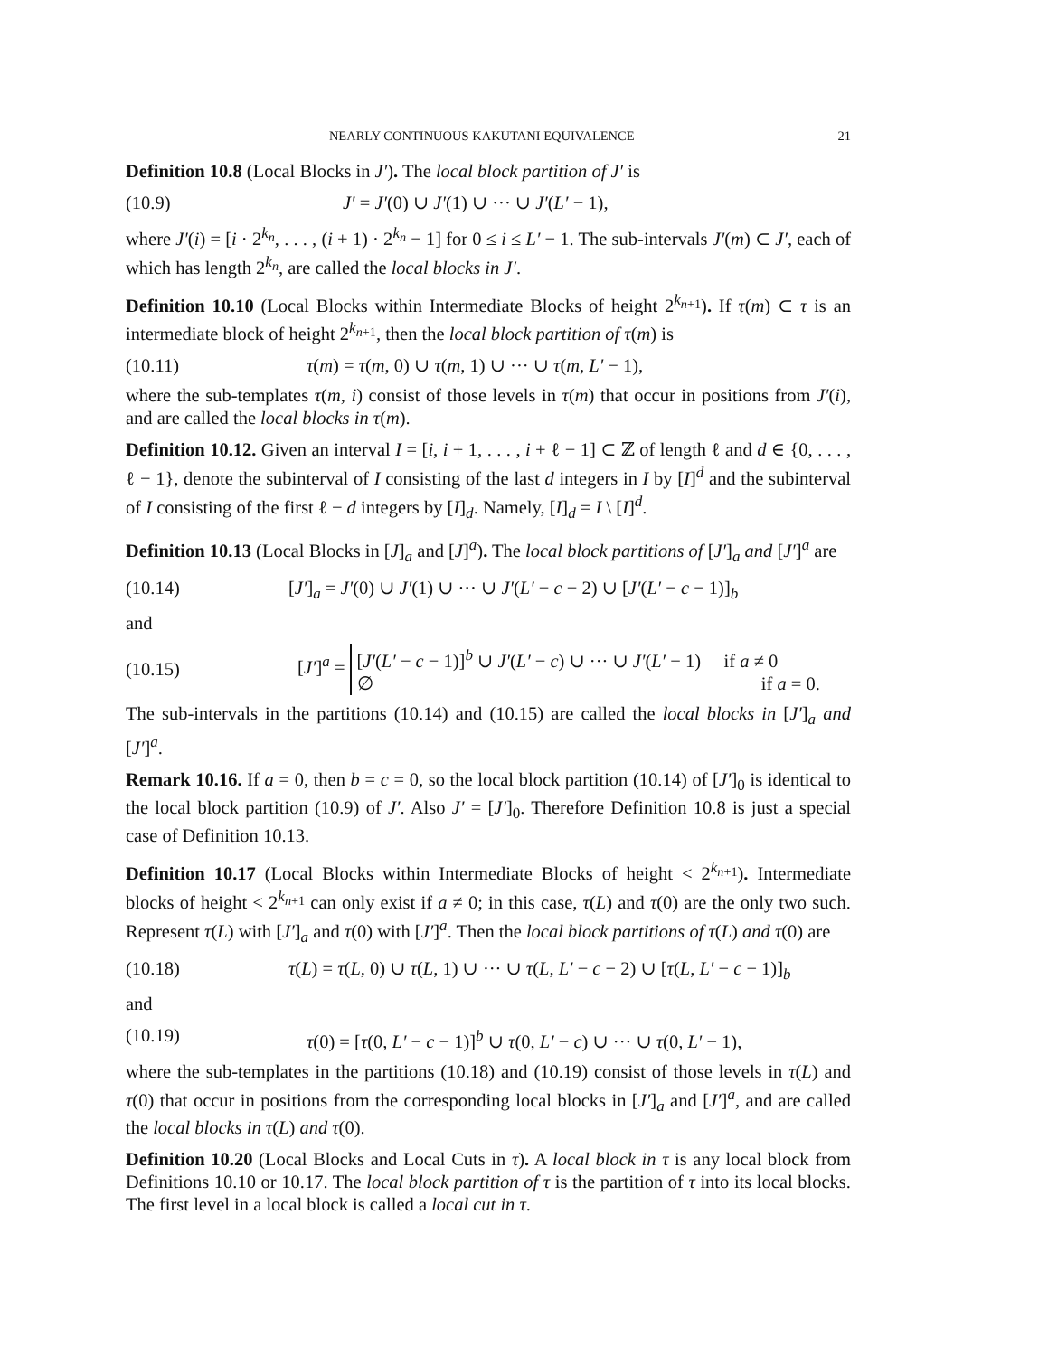NEARLY CONTINUOUS KAKUTANI EQUIVALENCE 21
Definition 10.8 (Local Blocks in J′). The local block partition of J′ is
(10.9) J′ = J′(0) ∪ J′(1) ∪ ··· ∪ J′(L′ − 1),
where J′(i) = [i · 2<sup>k<sub>n</sub></sup>, . . . , (i + 1) · 2<sup>k<sub>n</sub></sup> − 1] for 0 ≤ i ≤ L′ − 1. The sub-intervals J′(m) ⊂ J′, each of which has length 2<sup>k<sub>n</sub></sup>, are called the local blocks in J′.
Definition 10.10 (Local Blocks within Intermediate Blocks of height 2<sup>k<sub>n+1</sub></sup>). If τ(m) ⊂ τ is an intermediate block of height 2<sup>k<sub>n+1</sub></sup>, then the local block partition of τ(m) is
(10.11) τ(m) = τ(m, 0) ∪ τ(m, 1) ∪ ··· ∪ τ(m, L′ − 1),
where the sub-templates τ(m, i) consist of those levels in τ(m) that occur in positions from J′(i), and are called the local blocks in τ(m).
Definition 10.12. Given an interval I = [i, i + 1, . . . , i + ℓ − 1] ⊂ ℤ of length ℓ and d ∈ {0, . . . , ℓ − 1}, denote the subinterval of I consisting of the last d integers in I by [I]<sup>d</sup> and the subinterval of I consisting of the first ℓ − d integers by [I]<sub>d</sub>. Namely, [I]<sub>d</sub> = I \ [I]<sup>d</sup>.
Definition 10.13 (Local Blocks in [J]<sub>a</sub> and [J]<sup>a</sup>). The local block partitions of [J′]<sub>a</sub> and [J′]<sup>a</sup> are
(10.14) [J′]<sub>a</sub> = J′(0) ∪ J′(1) ∪ ··· ∪ J′(L′ − c − 2) ∪ [J′(L′ − c − 1)]<sub>b</sub>
and
(10.15) [J′]<sup>a</sup> =
[J′(L′ − c − 1)]<sup>b</sup> ∪ J′(L′ − c) ∪ ··· ∪ J′(L′ − 1) if a ≠ 0
∅ if a = 0.
The sub-intervals in the partitions (10.14) and (10.15) are called the local blocks in [J′]<sub>a</sub> and [J′]<sup>a</sup>.
Remark 10.16. If a = 0, then b = c = 0, so the local block partition (10.14) of [J′]<sub>0</sub> is identical to the local block partition (10.9) of J′. Also J′ = [J′]<sub>0</sub>. Therefore Definition 10.8 is just a special case of Definition 10.13.
Definition 10.17 (Local Blocks within Intermediate Blocks of height < 2<sup>k<sub>n+1</sub></sup>). Intermediate blocks of height < 2<sup>k<sub>n+1</sub></sup> can only exist if a ≠ 0; in this case, τ(L) and τ(0) are the only two such. Represent τ(L) with [J′]<sub>a</sub> and τ(0) with [J′]<sup>a</sup>. Then the local block partitions of τ(L) and τ(0) are
(10.18) τ(L) = τ(L, 0) ∪ τ(L, 1) ∪ ··· ∪ τ(L, L′ − c − 2) ∪ [τ(L, L′ − c − 1)]<sub>b</sub>
and
(10.19) τ(0) = [τ(0, L′ − c − 1)]<sup>b</sup> ∪ τ(0, L′ − c) ∪ ··· ∪ τ(0, L′ − 1),
where the sub-templates in the partitions (10.18) and (10.19) consist of those levels in τ(L) and τ(0) that occur in positions from the corresponding local blocks in [J′]<sub>a</sub> and [J′]<sup>a</sup>, and are called the local blocks in τ(L) and τ(0).
Definition 10.20 (Local Blocks and Local Cuts in τ). A local block in τ is any local block from Definitions 10.10 or 10.17. The local block partition of τ is the partition of τ into its local blocks. The first level in a local block is called a local cut in τ.